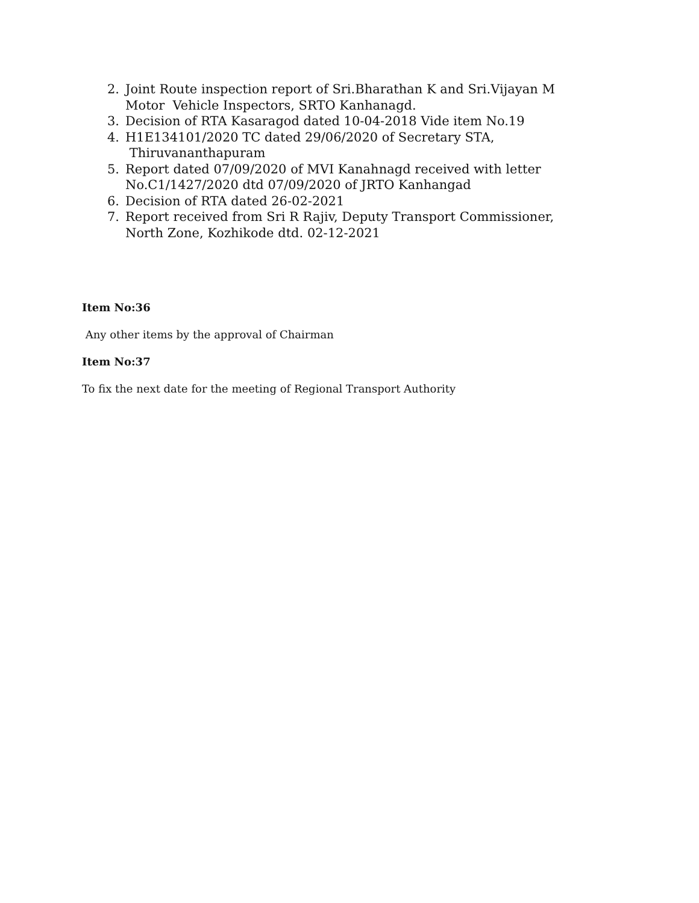2. Joint Route inspection report of Sri.Bharathan K and Sri.Vijayan M Motor Vehicle Inspectors, SRTO Kanhanagd.
3. Decision of RTA Kasaragod dated 10-04-2018 Vide item No.19
4. H1E134101/2020 TC dated 29/06/2020 of Secretary STA,
Thiruvananthapuram
5. Report dated 07/09/2020 of MVI Kanahnagd received with letter No.C1/1427/2020 dtd 07/09/2020 of JRTO Kanhangad
6. Decision of RTA dated 26-02-2021
7. Report received from Sri R Rajiv, Deputy Transport Commissioner, North Zone, Kozhikode dtd. 02-12-2021
Item No:36
Any other items by the approval of Chairman
Item No:37
To fix the next date for the meeting of Regional Transport Authority